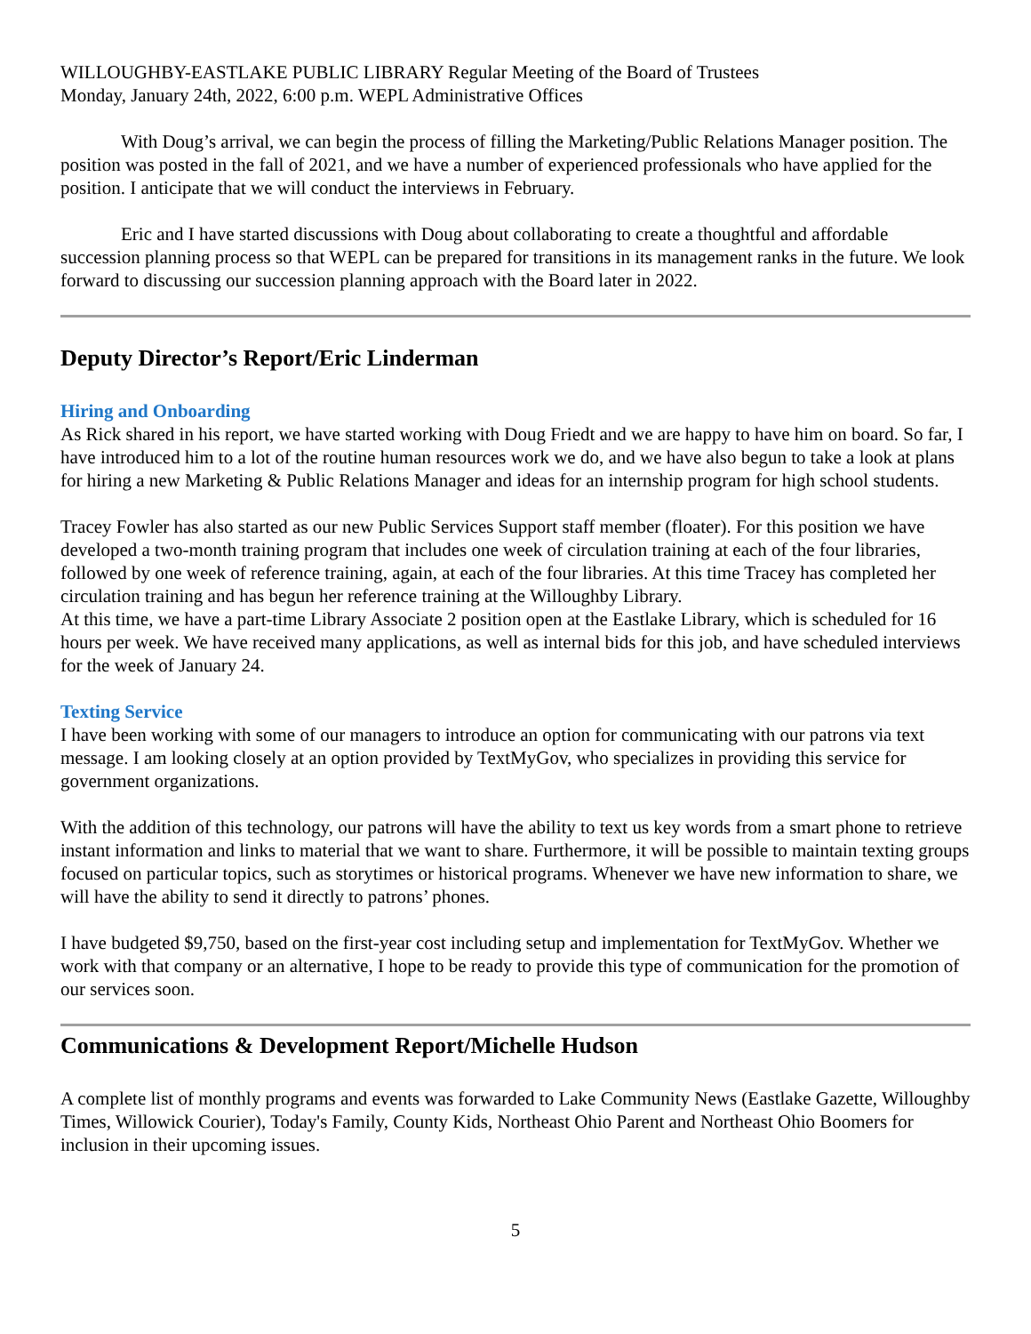WILLOUGHBY-EASTLAKE PUBLIC LIBRARY Regular Meeting of the Board of Trustees
Monday, January 24th, 2022, 6:00 p.m. WEPL Administrative Offices
With Doug’s arrival, we can begin the process of filling the Marketing/Public Relations Manager position. The position was posted in the fall of 2021, and we have a number of experienced professionals who have applied for the position. I anticipate that we will conduct the interviews in February.
Eric and I have started discussions with Doug about collaborating to create a thoughtful and affordable succession planning process so that WEPL can be prepared for transitions in its management ranks in the future. We look forward to discussing our succession planning approach with the Board later in 2022.
Deputy Director’s Report/Eric Linderman
Hiring and Onboarding
As Rick shared in his report, we have started working with Doug Friedt and we are happy to have him on board. So far, I have introduced him to a lot of the routine human resources work we do, and we have also begun to take a look at plans for hiring a new Marketing & Public Relations Manager and ideas for an internship program for high school students.
Tracey Fowler has also started as our new Public Services Support staff member (floater). For this position we have developed a two-month training program that includes one week of circulation training at each of the four libraries, followed by one week of reference training, again, at each of the four libraries. At this time Tracey has completed her circulation training and has begun her reference training at the Willoughby Library.
At this time, we have a part-time Library Associate 2 position open at the Eastlake Library, which is scheduled for 16 hours per week. We have received many applications, as well as internal bids for this job, and have scheduled interviews for the week of January 24.
Texting Service
I have been working with some of our managers to introduce an option for communicating with our patrons via text message. I am looking closely at an option provided by TextMyGov, who specializes in providing this service for government organizations.
With the addition of this technology, our patrons will have the ability to text us key words from a smart phone to retrieve instant information and links to material that we want to share. Furthermore, it will be possible to maintain texting groups focused on particular topics, such as storytimes or historical programs. Whenever we have new information to share, we will have the ability to send it directly to patrons’ phones.
I have budgeted $9,750, based on the first-year cost including setup and implementation for TextMyGov. Whether we work with that company or an alternative, I hope to be ready to provide this type of communication for the promotion of our services soon.
Communications & Development Report/Michelle Hudson
A complete list of monthly programs and events was forwarded to Lake Community News (Eastlake Gazette, Willoughby Times, Willowick Courier), Today's Family, County Kids, Northeast Ohio Parent and Northeast Ohio Boomers for inclusion in their upcoming issues.
5